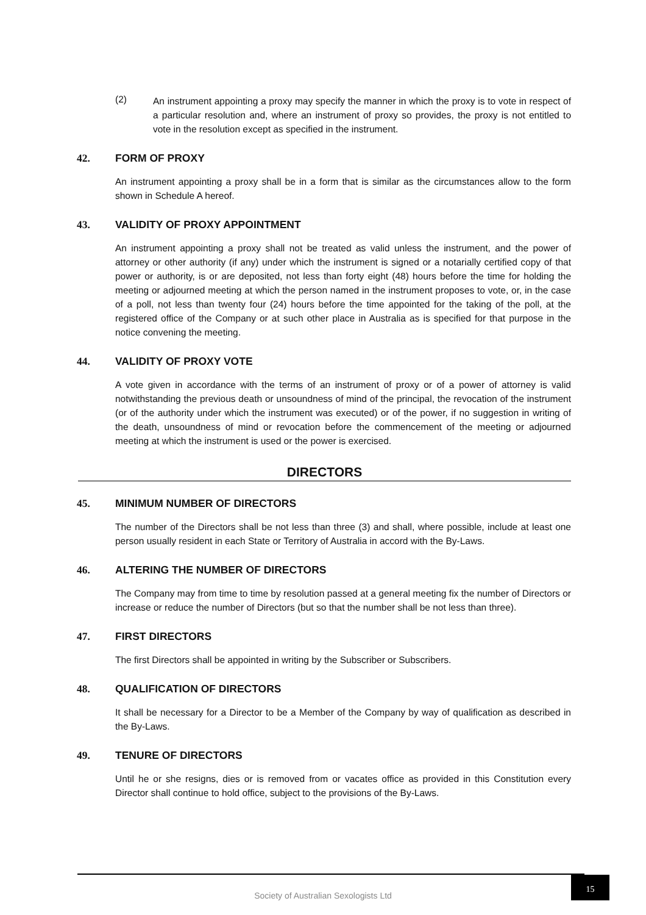(2)
An instrument appointing a proxy may specify the manner in which the proxy is to vote in respect of a particular resolution and, where an instrument of proxy so provides, the proxy is not entitled to vote in the resolution except as specified in the instrument.
42. FORM OF PROXY
An instrument appointing a proxy shall be in a form that is similar as the circumstances allow to the form shown in Schedule A hereof.
43. VALIDITY OF PROXY APPOINTMENT
An instrument appointing a proxy shall not be treated as valid unless the instrument, and the power of attorney or other authority (if any) under which the instrument is signed or a notarially certified copy of that power or authority, is or are deposited, not less than forty eight (48) hours before the time for holding the meeting or adjourned meeting at which the person named in the instrument proposes to vote, or, in the case of a poll, not less than twenty four (24) hours before the time appointed for the taking of the poll, at the registered office of the Company or at such other place in Australia as is specified for that purpose in the notice convening the meeting.
44. VALIDITY OF PROXY VOTE
A vote given in accordance with the terms of an instrument of proxy or of a power of attorney is valid notwithstanding the previous death or unsoundness of mind of the principal, the revocation of the instrument (or of the authority under which the instrument was executed) or of the power, if no suggestion in writing of the death, unsoundness of mind or revocation before the commencement of the meeting or adjourned meeting at which the instrument is used or the power is exercised.
DIRECTORS
45. MINIMUM NUMBER OF DIRECTORS
The number of the Directors shall be not less than three (3) and shall, where possible, include at least one person usually resident in each State or Territory of Australia in accord with the By-Laws.
46. ALTERING THE NUMBER OF DIRECTORS
The Company may from time to time by resolution passed at a general meeting fix the number of Directors or increase or reduce the number of Directors (but so that the number shall be not less than three).
47. FIRST DIRECTORS
The first Directors shall be appointed in writing by the Subscriber or Subscribers.
48. QUALIFICATION OF DIRECTORS
It shall be necessary for a Director to be a Member of the Company by way of qualification as described in the By-Laws.
49. TENURE OF DIRECTORS
Until he or she resigns, dies or is removed from or vacates office as provided in this Constitution every Director shall continue to hold office, subject to the provisions of the By-Laws.
Society of Australian Sexologists Ltd
15